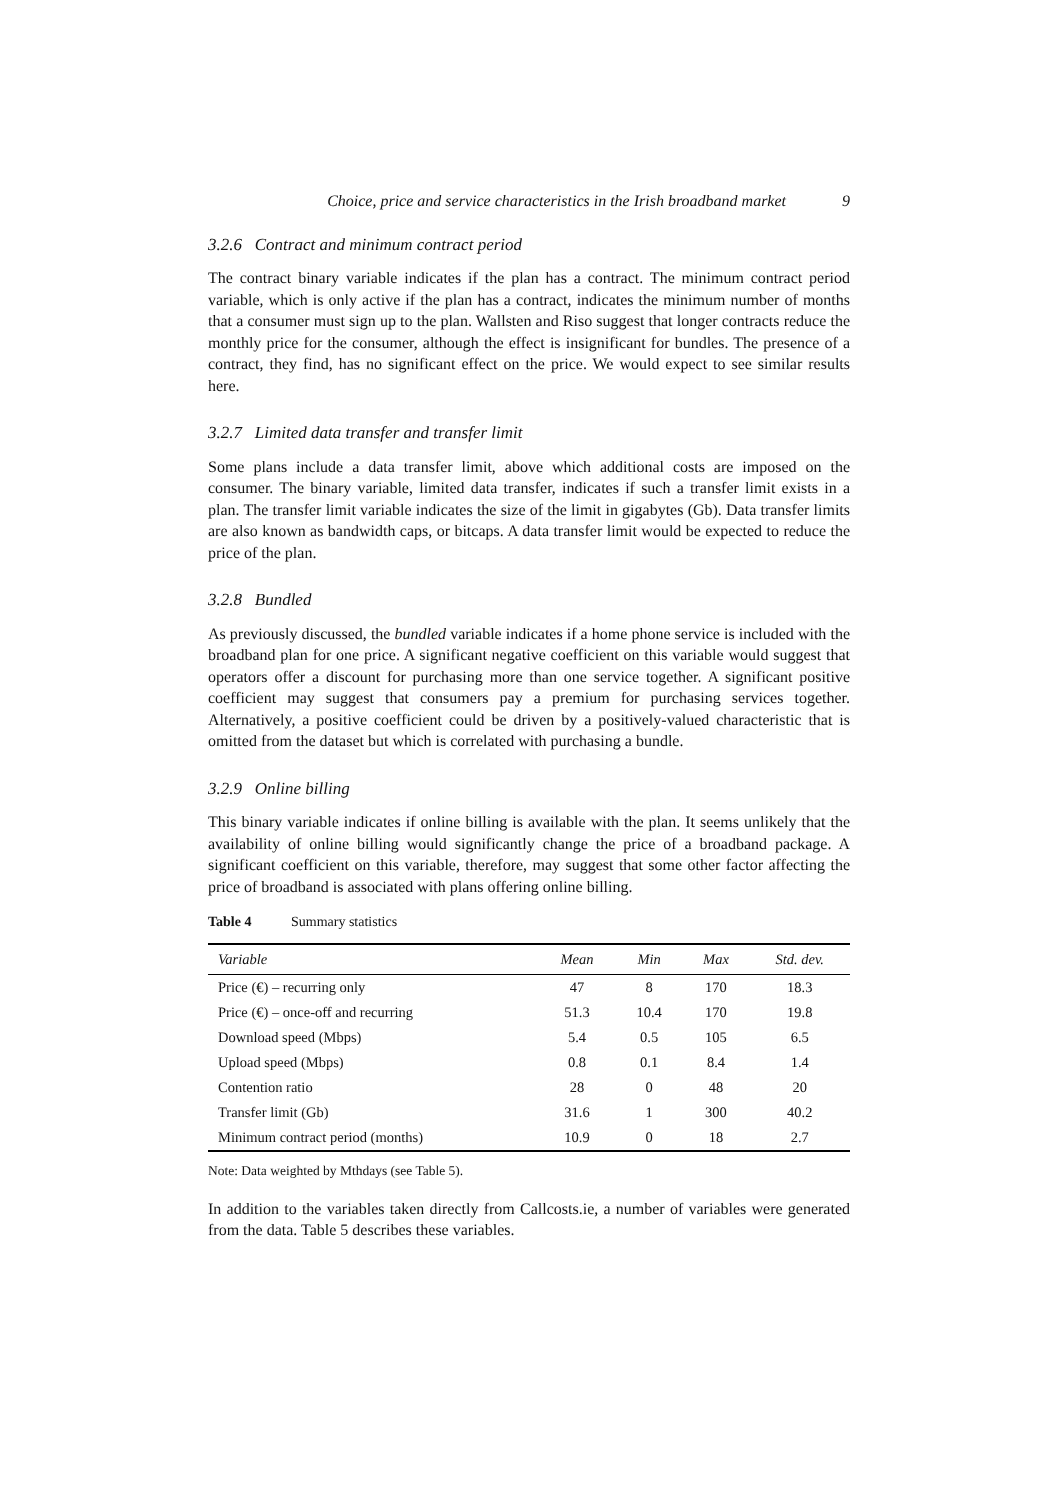Choice, price and service characteristics in the Irish broadband market 9
3.2.6 Contract and minimum contract period
The contract binary variable indicates if the plan has a contract. The minimum contract period variable, which is only active if the plan has a contract, indicates the minimum number of months that a consumer must sign up to the plan. Wallsten and Riso suggest that longer contracts reduce the monthly price for the consumer, although the effect is insignificant for bundles. The presence of a contract, they find, has no significant effect on the price. We would expect to see similar results here.
3.2.7 Limited data transfer and transfer limit
Some plans include a data transfer limit, above which additional costs are imposed on the consumer. The binary variable, limited data transfer, indicates if such a transfer limit exists in a plan. The transfer limit variable indicates the size of the limit in gigabytes (Gb). Data transfer limits are also known as bandwidth caps, or bitcaps. A data transfer limit would be expected to reduce the price of the plan.
3.2.8 Bundled
As previously discussed, the bundled variable indicates if a home phone service is included with the broadband plan for one price. A significant negative coefficient on this variable would suggest that operators offer a discount for purchasing more than one service together. A significant positive coefficient may suggest that consumers pay a premium for purchasing services together. Alternatively, a positive coefficient could be driven by a positively-valued characteristic that is omitted from the dataset but which is correlated with purchasing a bundle.
3.2.9 Online billing
This binary variable indicates if online billing is available with the plan. It seems unlikely that the availability of online billing would significantly change the price of a broadband package. A significant coefficient on this variable, therefore, may suggest that some other factor affecting the price of broadband is associated with plans offering online billing.
Table 4 Summary statistics
| Variable | Mean | Min | Max | Std. dev. |
| --- | --- | --- | --- | --- |
| Price (€) – recurring only | 47 | 8 | 170 | 18.3 |
| Price (€) – once-off and recurring | 51.3 | 10.4 | 170 | 19.8 |
| Download speed (Mbps) | 5.4 | 0.5 | 105 | 6.5 |
| Upload speed (Mbps) | 0.8 | 0.1 | 8.4 | 1.4 |
| Contention ratio | 28 | 0 | 48 | 20 |
| Transfer limit (Gb) | 31.6 | 1 | 300 | 40.2 |
| Minimum contract period (months) | 10.9 | 0 | 18 | 2.7 |
Note: Data weighted by Mthdays (see Table 5).
In addition to the variables taken directly from Callcosts.ie, a number of variables were generated from the data. Table 5 describes these variables.